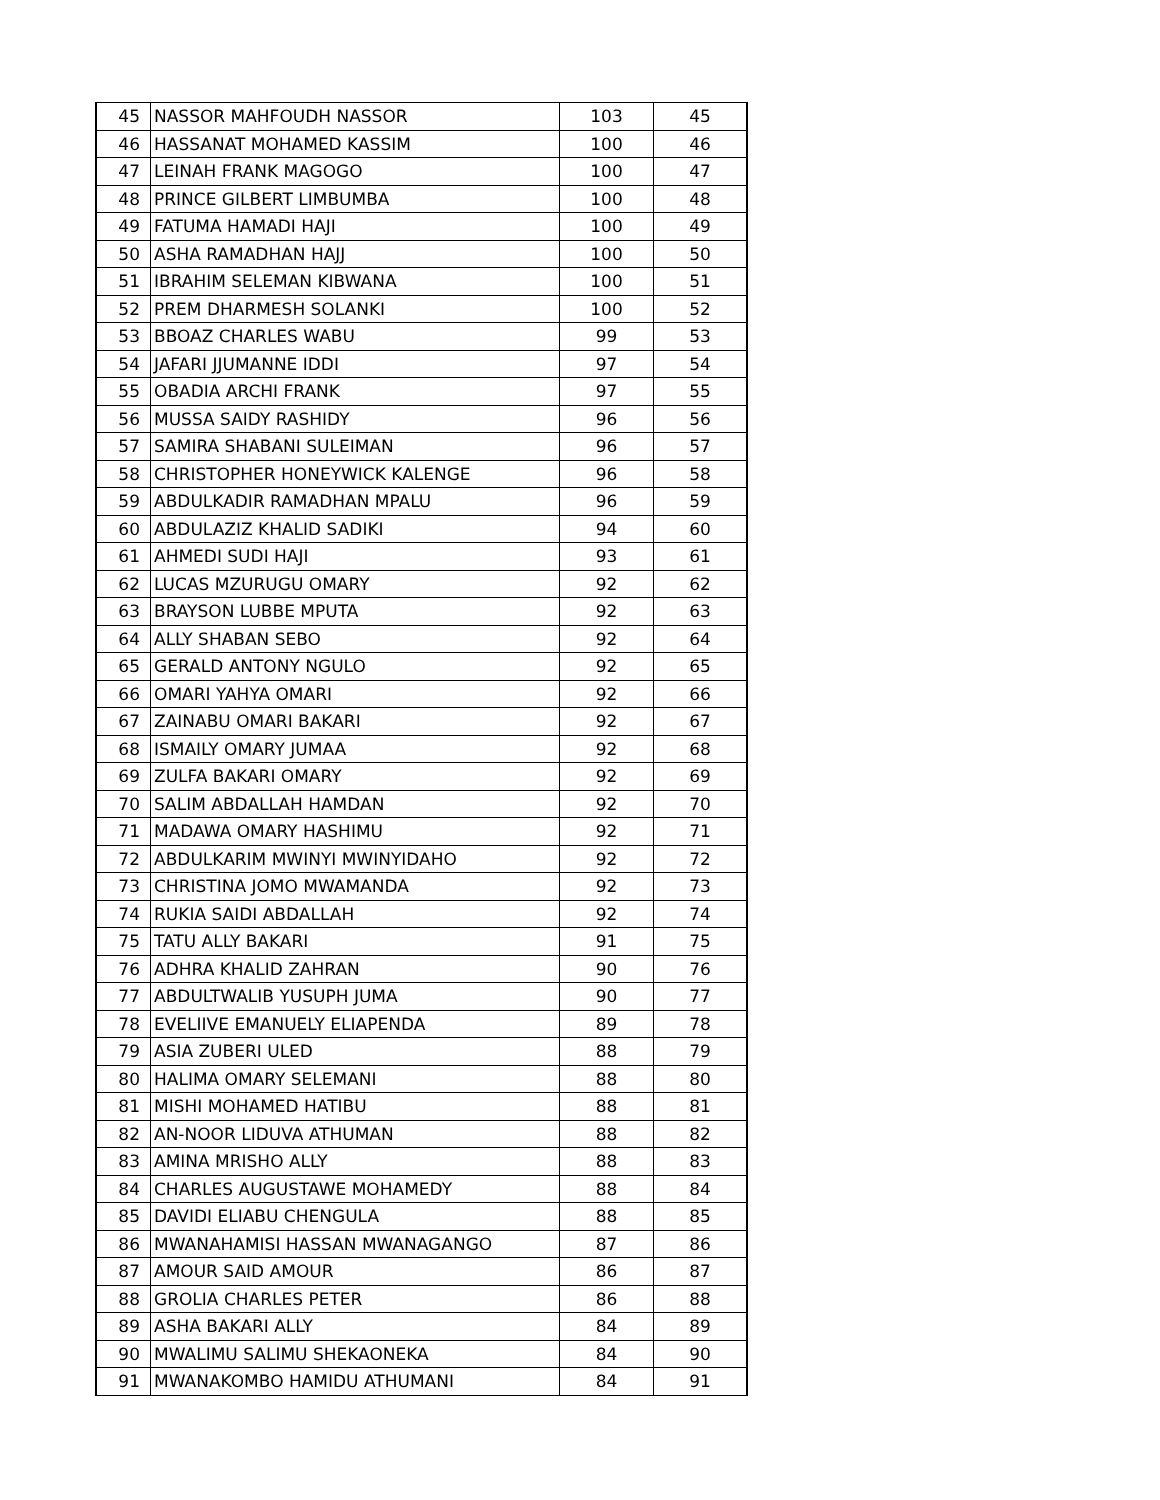| 45 | NASSOR MAHFOUDH NASSOR | 103 | 45 |
| 46 | HASSANAT MOHAMED KASSIM | 100 | 46 |
| 47 | LEINAH FRANK MAGOGO | 100 | 47 |
| 48 | PRINCE GILBERT LIMBUMBA | 100 | 48 |
| 49 | FATUMA HAMADI HAJI | 100 | 49 |
| 50 | ASHA RAMADHAN HAJJ | 100 | 50 |
| 51 | IBRAHIM SELEMAN KIBWANA | 100 | 51 |
| 52 | PREM DHARMESH SOLANKI | 100 | 52 |
| 53 | BBOAZ CHARLES WABU | 99 | 53 |
| 54 | JAFARI JJUMANNE IDDI | 97 | 54 |
| 55 | OBADIA ARCHI FRANK | 97 | 55 |
| 56 | MUSSA SAIDY RASHIDY | 96 | 56 |
| 57 | SAMIRA SHABANI SULEIMAN | 96 | 57 |
| 58 | CHRISTOPHER HONEYWICK KALENGE | 96 | 58 |
| 59 | ABDULKADIR RAMADHAN MPALU | 96 | 59 |
| 60 | ABDULAZIZ KHALID SADIKI | 94 | 60 |
| 61 | AHMEDI SUDI HAJI | 93 | 61 |
| 62 | LUCAS MZURUGU OMARY | 92 | 62 |
| 63 | BRAYSON LUBBE MPUTA | 92 | 63 |
| 64 | ALLY SHABAN SEBO | 92 | 64 |
| 65 | GERALD ANTONY NGULO | 92 | 65 |
| 66 | OMARI YAHYA OMARI | 92 | 66 |
| 67 | ZAINABU OMARI BAKARI | 92 | 67 |
| 68 | ISMAILY OMARY JUMAA | 92 | 68 |
| 69 | ZULFA BAKARI OMARY | 92 | 69 |
| 70 | SALIM ABDALLAH HAMDAN | 92 | 70 |
| 71 | MADAWA OMARY HASHIMU | 92 | 71 |
| 72 | ABDULKARIM MWINYI MWINYIDAHO | 92 | 72 |
| 73 | CHRISTINA JOMO MWAMANDA | 92 | 73 |
| 74 | RUKIA SAIDI ABDALLAH | 92 | 74 |
| 75 | TATU ALLY BAKARI | 91 | 75 |
| 76 | ADHRA KHALID ZAHRAN | 90 | 76 |
| 77 | ABDULTWALIB YUSUPH JUMA | 90 | 77 |
| 78 | EVELIIVE EMANUELY ELIAPENDA | 89 | 78 |
| 79 | ASIA ZUBERI ULED | 88 | 79 |
| 80 | HALIMA OMARY SELEMANI | 88 | 80 |
| 81 | MISHI MOHAMED HATIBU | 88 | 81 |
| 82 | AN-NOOR LIDUVA ATHUMAN | 88 | 82 |
| 83 | AMINA MRISHO ALLY | 88 | 83 |
| 84 | CHARLES AUGUSTAWE MOHAMEDY | 88 | 84 |
| 85 | DAVIDI ELIABU CHENGULA | 88 | 85 |
| 86 | MWANAHAMISI HASSAN MWANAGANGO | 87 | 86 |
| 87 | AMOUR SAID AMOUR | 86 | 87 |
| 88 | GROLIA CHARLES PETER | 86 | 88 |
| 89 | ASHA BAKARI ALLY | 84 | 89 |
| 90 | MWALIMU SALIMU SHEKAONEKA | 84 | 90 |
| 91 | MWANAKOMBO HAMIDU ATHUMANI | 84 | 91 |